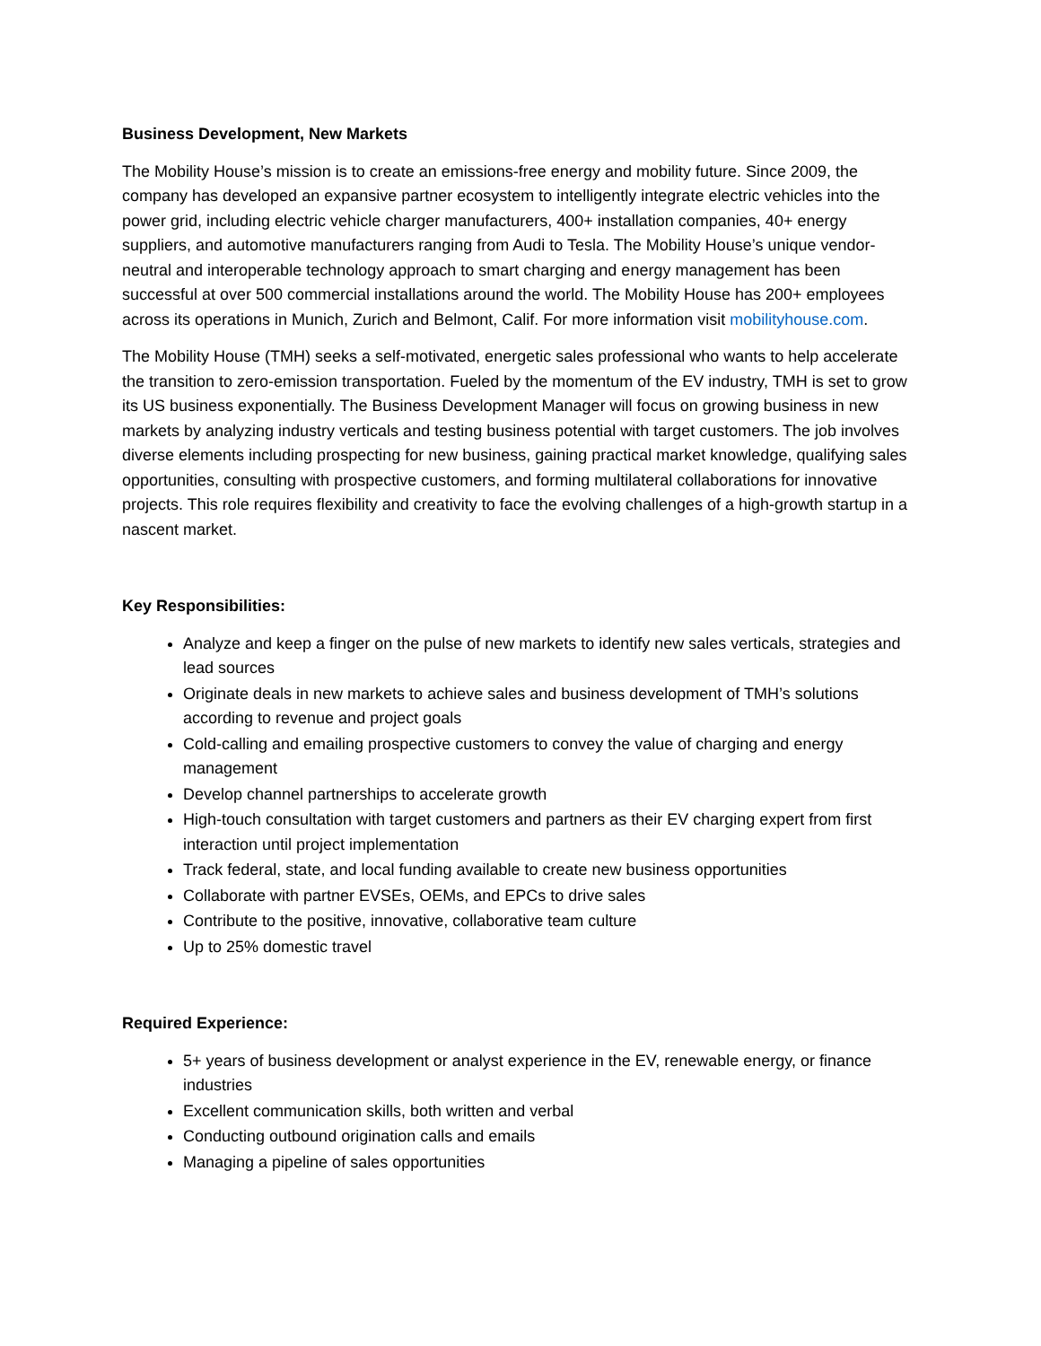Business Development, New Markets
The Mobility House’s mission is to create an emissions-free energy and mobility future. Since 2009, the company has developed an expansive partner ecosystem to intelligently integrate electric vehicles into the power grid, including electric vehicle charger manufacturers, 400+ installation companies, 40+ energy suppliers, and automotive manufacturers ranging from Audi to Tesla. The Mobility House’s unique vendor-neutral and interoperable technology approach to smart charging and energy management has been successful at over 500 commercial installations around the world. The Mobility House has 200+ employees across its operations in Munich, Zurich and Belmont, Calif. For more information visit mobilityhouse.com.
The Mobility House (TMH) seeks a self-motivated, energetic sales professional who wants to help accelerate the transition to zero-emission transportation. Fueled by the momentum of the EV industry, TMH is set to grow its US business exponentially. The Business Development Manager will focus on growing business in new markets by analyzing industry verticals and testing business potential with target customers. The job involves diverse elements including prospecting for new business, gaining practical market knowledge, qualifying sales opportunities, consulting with prospective customers, and forming multilateral collaborations for innovative projects. This role requires flexibility and creativity to face the evolving challenges of a high-growth startup in a nascent market.
Key Responsibilities:
Analyze and keep a finger on the pulse of new markets to identify new sales verticals, strategies and lead sources
Originate deals in new markets to achieve sales and business development of TMH’s solutions according to revenue and project goals
Cold-calling and emailing prospective customers to convey the value of charging and energy management
Develop channel partnerships to accelerate growth
High-touch consultation with target customers and partners as their EV charging expert from first interaction until project implementation
Track federal, state, and local funding available to create new business opportunities
Collaborate with partner EVSEs, OEMs, and EPCs to drive sales
Contribute to the positive, innovative, collaborative team culture
Up to 25% domestic travel
Required Experience:
5+ years of business development or analyst experience in the EV, renewable energy, or finance industries
Excellent communication skills, both written and verbal
Conducting outbound origination calls and emails
Managing a pipeline of sales opportunities